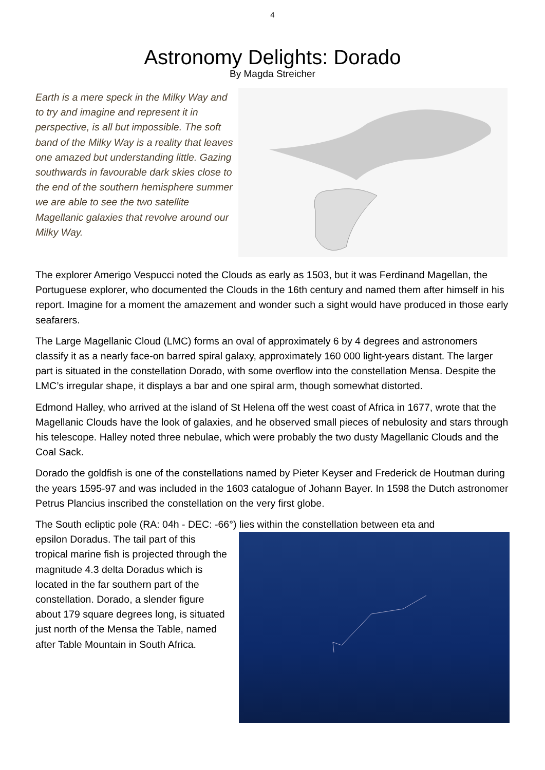4
Astronomy Delights: Dorado
By Magda Streicher
Earth is a mere speck in the Milky Way and to try and imagine and represent it in perspective, is all but impossible. The soft band of the Milky Way is a reality that leaves one amazed but understanding little. Gazing southwards in favourable dark skies close to the end of the southern hemisphere summer we are able to see the two satellite Magellanic galaxies that revolve around our Milky Way.
The explorer Amerigo Vespucci noted the Clouds as early as 1503, but it was Ferdinand Magellan, the Portuguese explorer, who documented the Clouds in the 16th century and named them after himself in his report. Imagine for a moment the amazement and wonder such a sight would have produced in those early seafarers.
The Large Magellanic Cloud (LMC) forms an oval of approximately 6 by 4 degrees and astronomers classify it as a nearly face-on barred spiral galaxy, approximately 160 000 light-years distant. The larger part is situated in the constellation Dorado, with some overflow into the constellation Mensa. Despite the LMC’s irregular shape, it displays a bar and one spiral arm, though somewhat distorted.
Edmond Halley, who arrived at the island of St Helena off the west coast of Africa in 1677, wrote that the Magellanic Clouds have the look of galaxies, and he observed small pieces of nebulosity and stars through his telescope. Halley noted three nebulae, which were probably the two dusty Magellanic Clouds and the Coal Sack.
Dorado the goldfish is one of the constellations named by Pieter Keyser and Frederick de Houtman during the years 1595-97 and was included in the 1603 catalogue of Johann Bayer. In 1598 the Dutch astronomer Petrus Plancius inscribed the constellation on the very first globe.
The South ecliptic pole (RA: 04h - DEC: -66°) lies within the constellation between eta and
epsilon Doradus. The tail part of this tropical marine fish is projected through the magnitude 4.3 delta Doradus which is located in the far southern part of the constellation. Dorado, a slender figure about 179 square degrees long, is situated just north of the Mensa the Table, named after Table Mountain in South Africa.